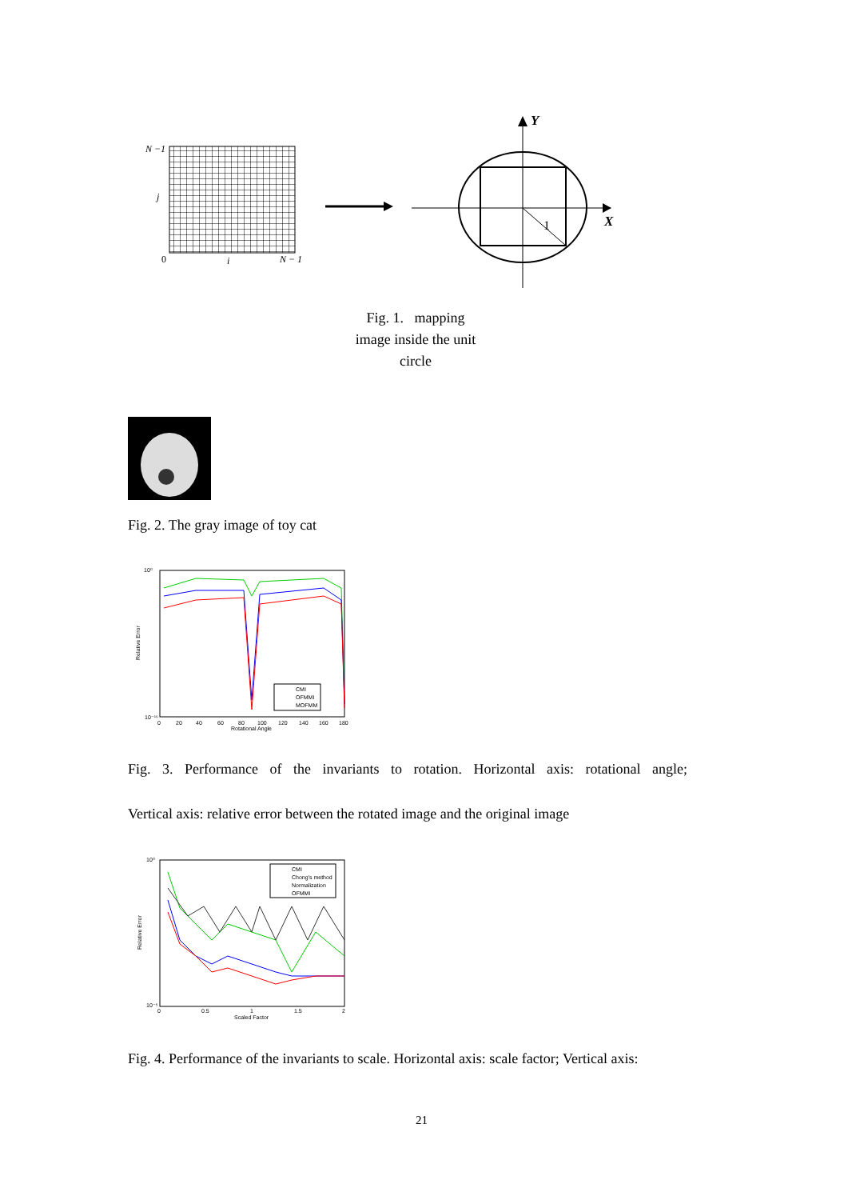N −1
j
0
i
N − 1
1
Y
X
Fig. 1. mapping image inside the unit circle
Fig. 2. The gray image of toy cat
CMI
OFMMI
MOFMM
10⁰
10⁻¹⁶
0
20
40
60
80
100
120
140
160
180
Rotational Angle
Relative Error
Fig. 3. Performance of the invariants to rotation. Horizontal axis: rotational angle;
Vertical axis: relative error between the rotated image and the original image
CMI
Chong's method
Normalization
OFMMI
10⁰
10⁻⁵
0
0.5
1
1.5
2
Scaled Factor
Relative Error
Fig. 4. Performance of the invariants to scale. Horizontal axis: scale factor; Vertical axis:
21